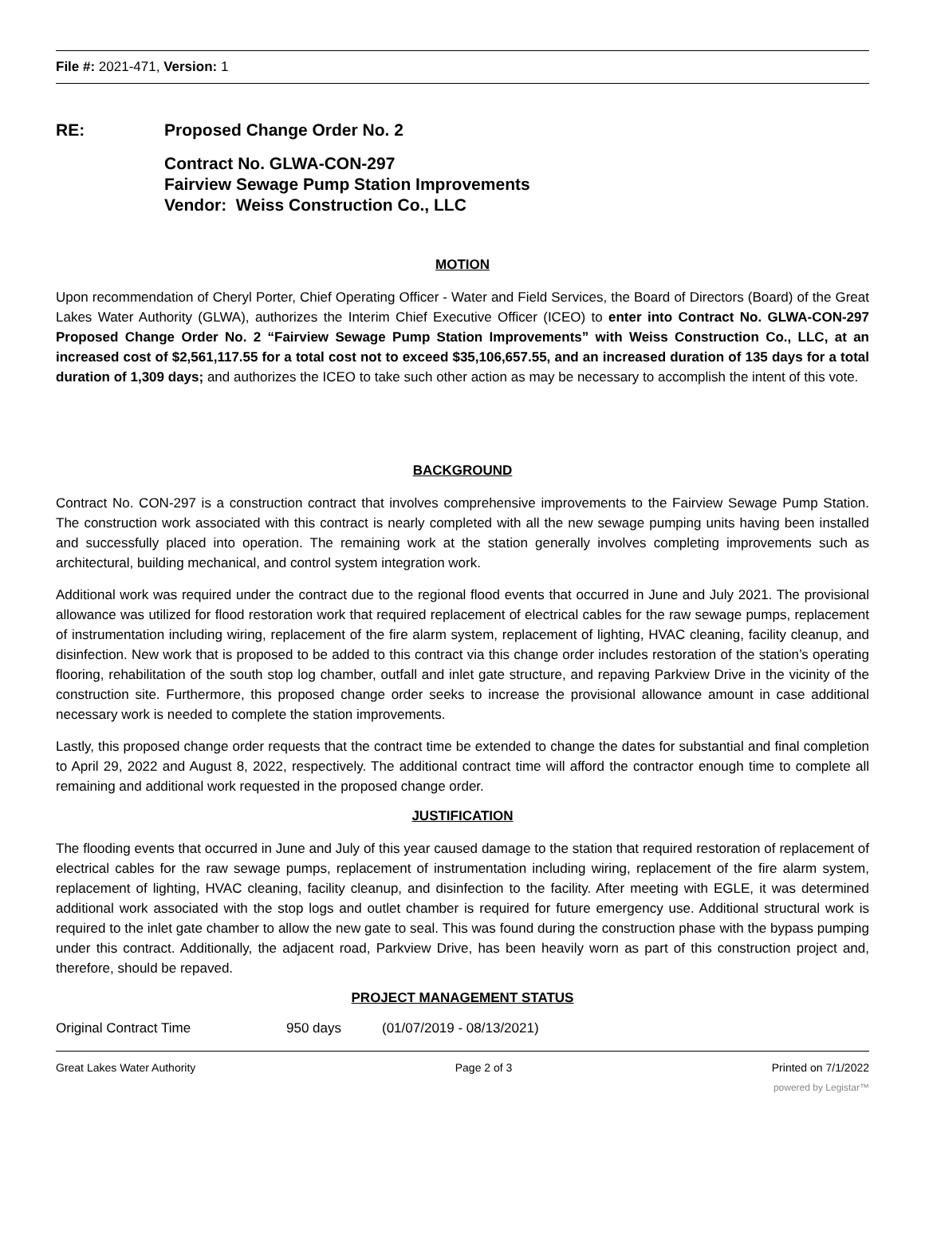File #: 2021-471, Version: 1
RE: Proposed Change Order No. 2
Contract No. GLWA-CON-297
Fairview Sewage Pump Station Improvements
Vendor: Weiss Construction Co., LLC
MOTION
Upon recommendation of Cheryl Porter, Chief Operating Officer - Water and Field Services, the Board of Directors (Board) of the Great Lakes Water Authority (GLWA), authorizes the Interim Chief Executive Officer (ICEO) to enter into Contract No. GLWA-CON-297 Proposed Change Order No. 2 “Fairview Sewage Pump Station Improvements” with Weiss Construction Co., LLC, at an increased cost of $2,561,117.55 for a total cost not to exceed $35,106,657.55, and an increased duration of 135 days for a total duration of 1,309 days; and authorizes the ICEO to take such other action as may be necessary to accomplish the intent of this vote.
BACKGROUND
Contract No. CON-297 is a construction contract that involves comprehensive improvements to the Fairview Sewage Pump Station. The construction work associated with this contract is nearly completed with all the new sewage pumping units having been installed and successfully placed into operation. The remaining work at the station generally involves completing improvements such as architectural, building mechanical, and control system integration work.
Additional work was required under the contract due to the regional flood events that occurred in June and July 2021. The provisional allowance was utilized for flood restoration work that required replacement of electrical cables for the raw sewage pumps, replacement of instrumentation including wiring, replacement of the fire alarm system, replacement of lighting, HVAC cleaning, facility cleanup, and disinfection. New work that is proposed to be added to this contract via this change order includes restoration of the station’s operating flooring, rehabilitation of the south stop log chamber, outfall and inlet gate structure, and repaving Parkview Drive in the vicinity of the construction site. Furthermore, this proposed change order seeks to increase the provisional allowance amount in case additional necessary work is needed to complete the station improvements.
Lastly, this proposed change order requests that the contract time be extended to change the dates for substantial and final completion to April 29, 2022 and August 8, 2022, respectively. The additional contract time will afford the contractor enough time to complete all remaining and additional work requested in the proposed change order.
JUSTIFICATION
The flooding events that occurred in June and July of this year caused damage to the station that required restoration of replacement of electrical cables for the raw sewage pumps, replacement of instrumentation including wiring, replacement of the fire alarm system, replacement of lighting, HVAC cleaning, facility cleanup, and disinfection to the facility. After meeting with EGLE, it was determined additional work associated with the stop logs and outlet chamber is required for future emergency use. Additional structural work is required to the inlet gate chamber to allow the new gate to seal. This was found during the construction phase with the bypass pumping under this contract. Additionally, the adjacent road, Parkview Drive, has been heavily worn as part of this construction project and, therefore, should be repaved.
PROJECT MANAGEMENT STATUS
Original Contract Time 950 days (01/07/2019 - 08/13/2021)
Great Lakes Water Authority Page 2 of 3 Printed on 7/1/2022
powered by Legistar™